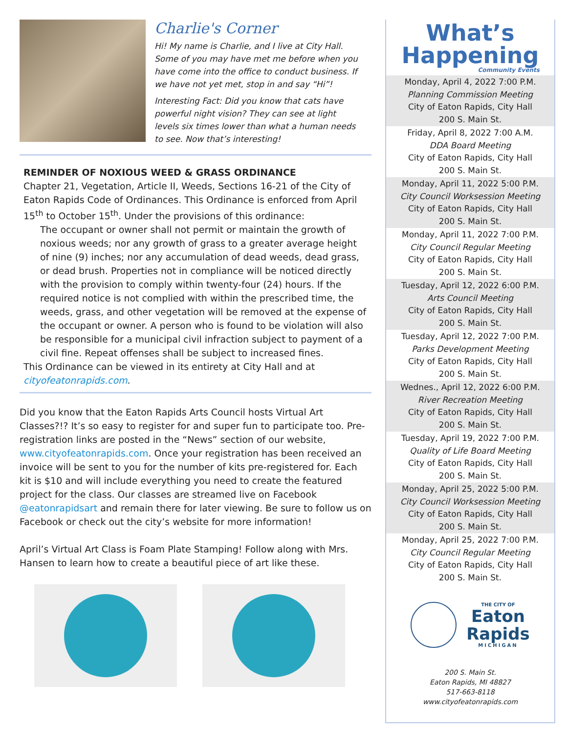Charlie's Corner
Hi! My name is Charlie, and I live at City Hall. Some of you may have met me before when you have come into the office to conduct business. If we have not yet met, stop in and say “Hi”!
Interesting Fact: Did you know that cats have powerful night vision? They can see at light levels six times lower than what a human needs to see. Now that’s interesting!
REMINDER OF NOXIOUS WEED & GRASS ORDINANCE
Chapter 21, Vegetation, Article II, Weeds, Sections 16-21 of the City of Eaton Rapids Code of Ordinances. This Ordinance is enforced from April 15<sup>th</sup> to October 15<sup>th</sup>. Under the provisions of this ordinance:
The occupant or owner shall not permit or maintain the growth of noxious weeds; nor any growth of grass to a greater average height of nine (9) inches; nor any accumulation of dead weeds, dead grass, or dead brush. Properties not in compliance will be noticed directly with the provision to comply within twenty-four (24) hours. If the required notice is not complied with within the prescribed time, the weeds, grass, and other vegetation will be removed at the expense of the occupant or owner. A person who is found to be violation will also be responsible for a municipal civil infraction subject to payment of a civil fine. Repeat offenses shall be subject to increased fines.
This Ordinance can be viewed in its entirety at City Hall and at cityofeatonrapids.com.
Did you know that the Eaton Rapids Arts Council hosts Virtual Art Classes?!? It’s so easy to register for and super fun to participate too. Pre-registration links are posted in the “News” section of our website, www.cityofeatonrapids.com. Once your registration has been received an invoice will be sent to you for the number of kits pre-registered for. Each kit is $10 and will include everything you need to create the featured project for the class. Our classes are streamed live on Facebook @eatonrapidsart and remain there for later viewing. Be sure to follow us on Facebook or check out the city’s website for more information!
April’s Virtual Art Class is Foam Plate Stamping! Follow along with Mrs. Hansen to learn how to create a beautiful piece of art like these.
What’s
Happening
Community Events
Monday, April 4, 2022 7:00 P.M.
Planning Commission Meeting
City of Eaton Rapids, City Hall
200 S. Main St.
Friday, April 8, 2022 7:00 A.M.
DDA Board Meeting
City of Eaton Rapids, City Hall
200 S. Main St.
Monday, April 11, 2022 5:00 P.M.
City Council Worksession Meeting
City of Eaton Rapids, City Hall
200 S. Main St.
Monday, April 11, 2022 7:00 P.M.
City Council Regular Meeting
City of Eaton Rapids, City Hall
200 S. Main St.
Tuesday, April 12, 2022 6:00 P.M.
Arts Council Meeting
City of Eaton Rapids, City Hall
200 S. Main St.
Tuesday, April 12, 2022 7:00 P.M.
Parks Development Meeting
City of Eaton Rapids, City Hall
200 S. Main St.
Wednes., April 12, 2022 6:00 P.M.
River Recreation Meeting
City of Eaton Rapids, City Hall
200 S. Main St.
Tuesday, April 19, 2022 7:00 P.M.
Quality of Life Board Meeting
City of Eaton Rapids, City Hall
200 S. Main St.
Monday, April 25, 2022 5:00 P.M.
City Council Worksession Meeting
City of Eaton Rapids, City Hall
200 S. Main St.
Monday, April 25, 2022 7:00 P.M.
City Council Regular Meeting
City of Eaton Rapids, City Hall
200 S. Main St.
THE CITY OF
Eaton
Rapids
MICHIGAN
200 S. Main St.
Eaton Rapids, MI 48827
517-663-8118
www.cityofeatonrapids.com